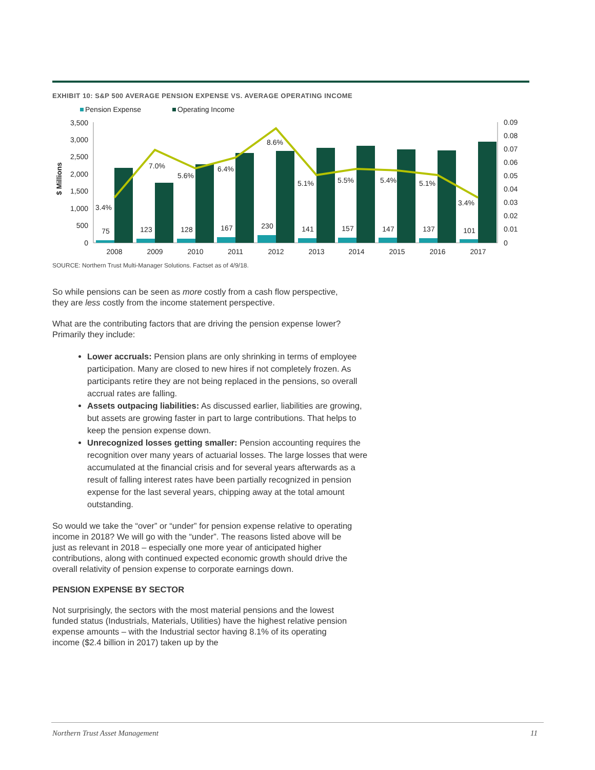EXHIBIT 10: S&P 500 AVERAGE PENSION EXPENSE VS. AVERAGE OPERATING INCOME
Pension Expense
Operating Income
$ Millions
3,500
3,000
2,500
2,000
1,500
1,000
500
0
0.09
0.08
0.07
0.06
0.05
0.04
0.03
0.02
0.01
0
75
123
128
167
230
141
157
147
137
101
3.4%
7.0%
5.6%
6.4%
8.6%
5.1%
5.5%
5.4%
5.1%
3.4%
2008
2009
2010
2011
2012
2013
2014
2015
2016
2017
SOURCE: Northern Trust Multi-Manager Solutions. Factset as of 4/9/18.
So while pensions can be seen as more costly from a cash flow perspective, they are less costly from the income statement perspective.
What are the contributing factors that are driving the pension expense lower? Primarily they include:
Lower accruals: Pension plans are only shrinking in terms of employee participation. Many are closed to new hires if not completely frozen. As participants retire they are not being replaced in the pensions, so overall accrual rates are falling.
Assets outpacing liabilities: As discussed earlier, liabilities are growing, but assets are growing faster in part to large contributions. That helps to keep the pension expense down.
Unrecognized losses getting smaller: Pension accounting requires the recognition over many years of actuarial losses. The large losses that were accumulated at the financial crisis and for several years afterwards as a result of falling interest rates have been partially recognized in pension expense for the last several years, chipping away at the total amount outstanding.
So would we take the “over” or “under” for pension expense relative to operating income in 2018? We will go with the “under”. The reasons listed above will be just as relevant in 2018 – especially one more year of anticipated higher contributions, along with continued expected economic growth should drive the overall relativity of pension expense to corporate earnings down.
PENSION EXPENSE BY SECTOR
Not surprisingly, the sectors with the most material pensions and the lowest funded status (Industrials, Materials, Utilities) have the highest relative pension expense amounts – with the Industrial sector having 8.1% of its operating income ($2.4 billion in 2017) taken up by the
Northern Trust Asset Management 11